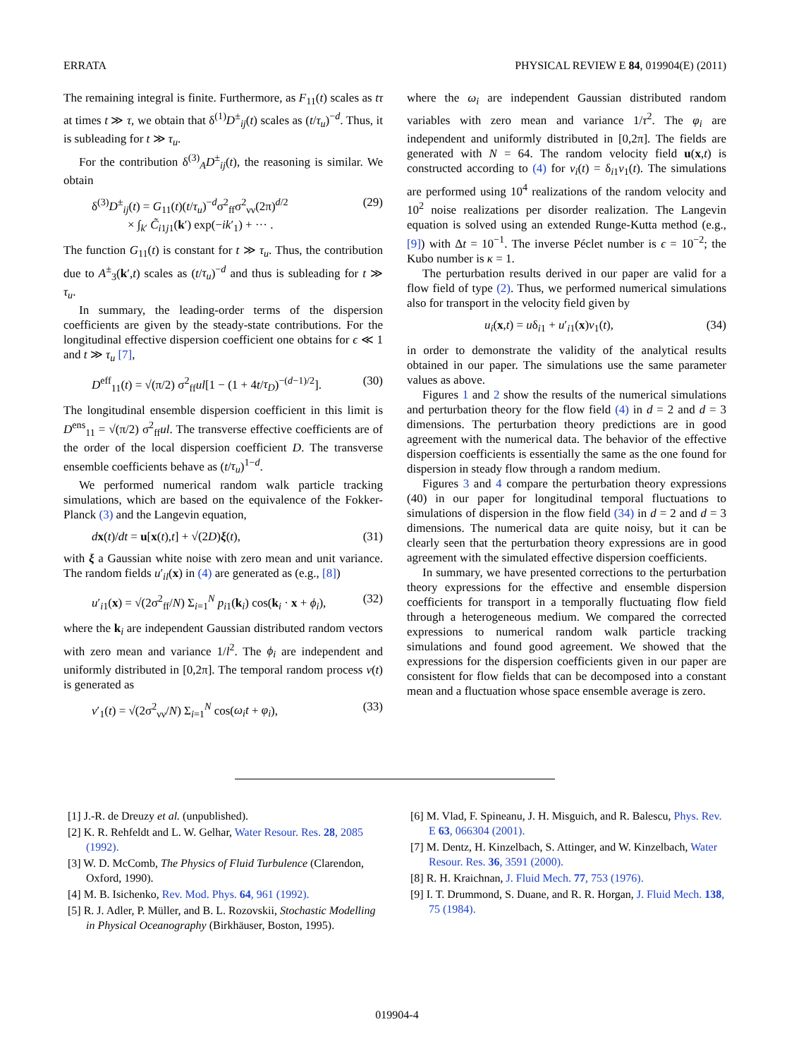ERRATA PHYSICAL REVIEW E 84, 019904(E) (2011)
The remaining integral is finite. Furthermore, as F<sub>11</sub>(t) scales as tτ at times t ≫ τ, we obtain that δ<sup>(1)</sup>D<sup>±</sup><sub>ij</sub>(t) scales as (t/τ<sub>u</sub>)<sup>−d</sup>. Thus, it is subleading for t ≫ τ<sub>u</sub>.
For the contribution δ<sup>(3)</sup><sub>A</sub>D<sup>±</sup><sub>ij</sub>(t), the reasoning is similar. We obtain
δ<sup>(3)</sup>D<sup>±</sup><sub>ij</sub>(t) = G<sub>11</sub>(t)(t/τ<sub>u</sub>)<sup>−d</sup>σ<sup>2</sup><sub>ff</sub>σ<sup>2</sup><sub>νν</sub>(2π)<sup>d/2</sup>
× ∫<sub>k′</sub> C̃<sub>i1j1</sub>(k′) exp(−ik′<sub>1</sub>) + ··· . (29)
The function G<sub>11</sub>(t) is constant for t ≫ τ<sub>u</sub>. Thus, the contribution due to A<sup>±</sup><sub>3</sub>(k′,t) scales as (t/τ<sub>u</sub>)<sup>−d</sup> and thus is subleading for t ≫ τ<sub>u</sub>.
In summary, the leading-order terms of the dispersion coefficients are given by the steady-state contributions. For the longitudinal effective dispersion coefficient one obtains for ϵ ≪ 1 and t ≫ τ<sub>u</sub> [7],
D<sup>eff</sup><sub>11</sub>(t) = √(π/2) σ<sup>2</sup><sub>ff</sub>ul[1 − (1 + 4t/τ<sub>D</sub>)<sup>−(d−1)/2</sup>]. (30)
The longitudinal ensemble dispersion coefficient in this limit is D<sup>ens</sup><sub>11</sub> = √(π/2) σ<sup>2</sup><sub>ff</sub>ul. The transverse effective coefficients are of the order of the local dispersion coefficient D. The transverse ensemble coefficients behave as (t/τ<sub>u</sub>)<sup>1−d</sup>.
We performed numerical random walk particle tracking simulations, which are based on the equivalence of the Fokker-Planck (3) and the Langevin equation,
dx(t)/dt = u[x(t),t] + √(2D)ξ(t), (31)
with ξ a Gaussian white noise with zero mean and unit variance. The random fields u′<sub>il</sub>(x) in (4) are generated as (e.g., [8])
u′<sub>i1</sub>(x) = √(2σ<sup>2</sup><sub>ff</sub>/N) Σ<sub>i=1</sub><sup>N</sup> p<sub>i1</sub>(k<sub>i</sub>) cos(k<sub>i</sub> · x + ϕ<sub>i</sub>), (32)
where the k<sub>i</sub> are independent Gaussian distributed random vectors with zero mean and variance 1/l<sup>2</sup>. The ϕ<sub>i</sub> are independent and uniformly distributed in [0,2π]. The temporal random process ν(t) is generated as
ν′<sub>1</sub>(t) = √(2σ<sup>2</sup><sub>νν</sub>/N) Σ<sub>i=1</sub><sup>N</sup> cos(ω<sub>i</sub>t + φ<sub>i</sub>), (33)
where the ω<sub>i</sub> are independent Gaussian distributed random variables with zero mean and variance 1/τ<sup>2</sup>. The φ<sub>i</sub> are independent and uniformly distributed in [0,2π]. The fields are generated with N = 64. The random velocity field u(x,t) is constructed according to (4) for ν<sub>i</sub>(t) = δ<sub>i1</sub>ν<sub>1</sub>(t). The simulations are performed using 10<sup>4</sup> realizations of the random velocity and 10<sup>2</sup> noise realizations per disorder realization. The Langevin equation is solved using an extended Runge-Kutta method (e.g., [9]) with Δt = 10<sup>−1</sup>. The inverse Péclet number is ϵ = 10<sup>−2</sup>; the Kubo number is κ = 1.
The perturbation results derived in our paper are valid for a flow field of type (2). Thus, we performed numerical simulations also for transport in the velocity field given by
u<sub>i</sub>(x,t) = uδ<sub>i1</sub> + u′<sub>i1</sub>(x)ν<sub>1</sub>(t), (34)
in order to demonstrate the validity of the analytical results obtained in our paper. The simulations use the same parameter values as above.
Figures 1 and 2 show the results of the numerical simulations and perturbation theory for the flow field (4) in d = 2 and d = 3 dimensions. The perturbation theory predictions are in good agreement with the numerical data. The behavior of the effective dispersion coefficients is essentially the same as the one found for dispersion in steady flow through a random medium.
Figures 3 and 4 compare the perturbation theory expressions (40) in our paper for longitudinal temporal fluctuations to simulations of dispersion in the flow field (34) in d = 2 and d = 3 dimensions. The numerical data are quite noisy, but it can be clearly seen that the perturbation theory expressions are in good agreement with the simulated effective dispersion coefficients.
In summary, we have presented corrections to the perturbation theory expressions for the effective and ensemble dispersion coefficients for transport in a temporally fluctuating flow field through a heterogeneous medium. We compared the corrected expressions to numerical random walk particle tracking simulations and found good agreement. We showed that the expressions for the dispersion coefficients given in our paper are consistent for flow fields that can be decomposed into a constant mean and a fluctuation whose space ensemble average is zero.
[1] J.-R. de Dreuzy et al. (unpublished).
[2] K. R. Rehfeldt and L. W. Gelhar, Water Resour. Res. 28, 2085 (1992).
[3] W. D. McComb, The Physics of Fluid Turbulence (Clarendon, Oxford, 1990).
[4] M. B. Isichenko, Rev. Mod. Phys. 64, 961 (1992).
[5] R. J. Adler, P. Müller, and B. L. Rozovskii, Stochastic Modelling in Physical Oceanography (Birkhäuser, Boston, 1995).
[6] M. Vlad, F. Spineanu, J. H. Misguich, and R. Balescu, Phys. Rev. E 63, 066304 (2001).
[7] M. Dentz, H. Kinzelbach, S. Attinger, and W. Kinzelbach, Water Resour. Res. 36, 3591 (2000).
[8] R. H. Kraichnan, J. Fluid Mech. 77, 753 (1976).
[9] I. T. Drummond, S. Duane, and R. R. Horgan, J. Fluid Mech. 138, 75 (1984).
019904-4